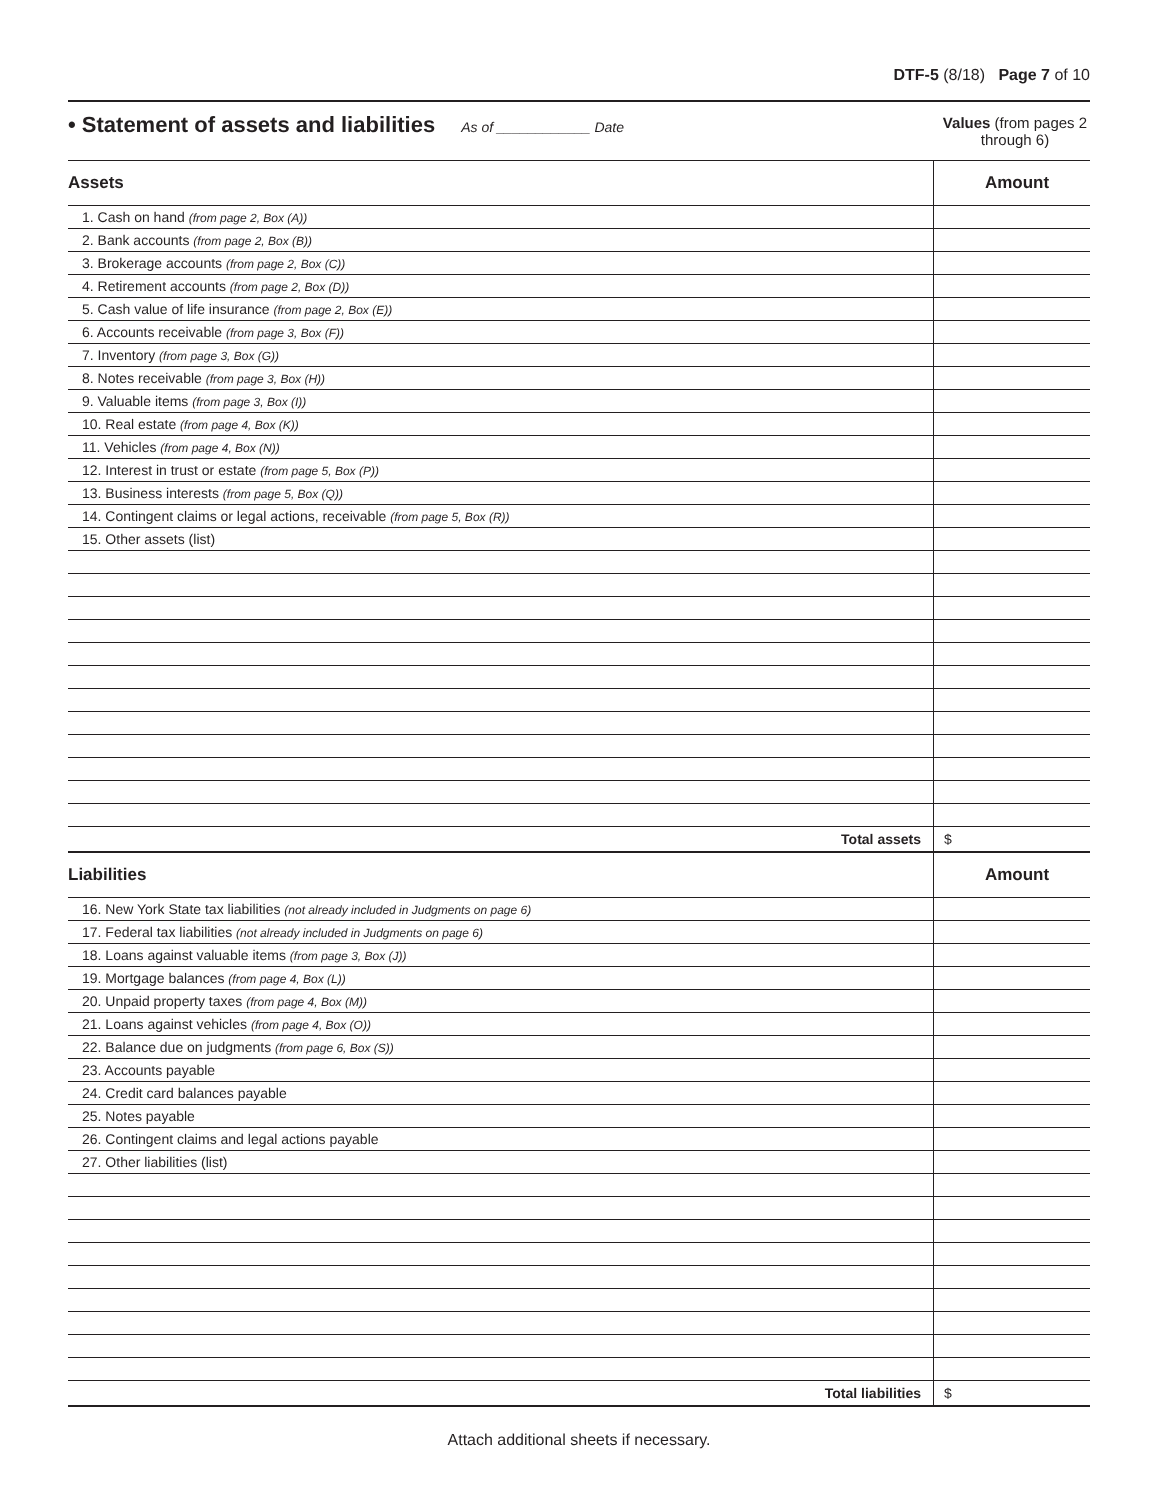DTF-5 (8/18) Page 7 of 10
• Statement of assets and liabilities As of ____________ Date
Values (from pages 2 through 6)
| Assets | Amount |
| 1. Cash on hand (from page 2, Box (A)) | |
| 2. Bank accounts (from page 2, Box (B)) | |
| 3. Brokerage accounts (from page 2, Box (C)) | |
| 4. Retirement accounts (from page 2, Box (D)) | |
| 5. Cash value of life insurance (from page 2, Box (E)) | |
| 6. Accounts receivable (from page 3, Box (F)) | |
| 7. Inventory (from page 3, Box (G)) | |
| 8. Notes receivable (from page 3, Box (H)) | |
| 9. Valuable items (from page 3, Box (I)) | |
| 10. Real estate (from page 4, Box (K)) | |
| 11. Vehicles (from page 4, Box (N)) | |
| 12. Interest in trust or estate (from page 5, Box (P)) | |
| 13. Business interests (from page 5, Box (Q)) | |
| 14. Contingent claims or legal actions, receivable (from page 5, Box (R)) | |
| 15. Other assets (list) | |
| Total assets | $ |
| Liabilities | Amount |
| 16. New York State tax liabilities (not already included in Judgments on page 6) | |
| 17. Federal tax liabilities (not already included in Judgments on page 6) | |
| 18. Loans against valuable items (from page 3, Box (J)) | |
| 19. Mortgage balances (from page 4, Box (L)) | |
| 20. Unpaid property taxes (from page 4, Box (M)) | |
| 21. Loans against vehicles (from page 4, Box (O)) | |
| 22. Balance due on judgments (from page 6, Box (S)) | |
| 23. Accounts payable | |
| 24. Credit card balances payable | |
| 25. Notes payable | |
| 26. Contingent claims and legal actions payable | |
| 27. Other liabilities (list) | |
| Total liabilities | $ |
Attach additional sheets if necessary.